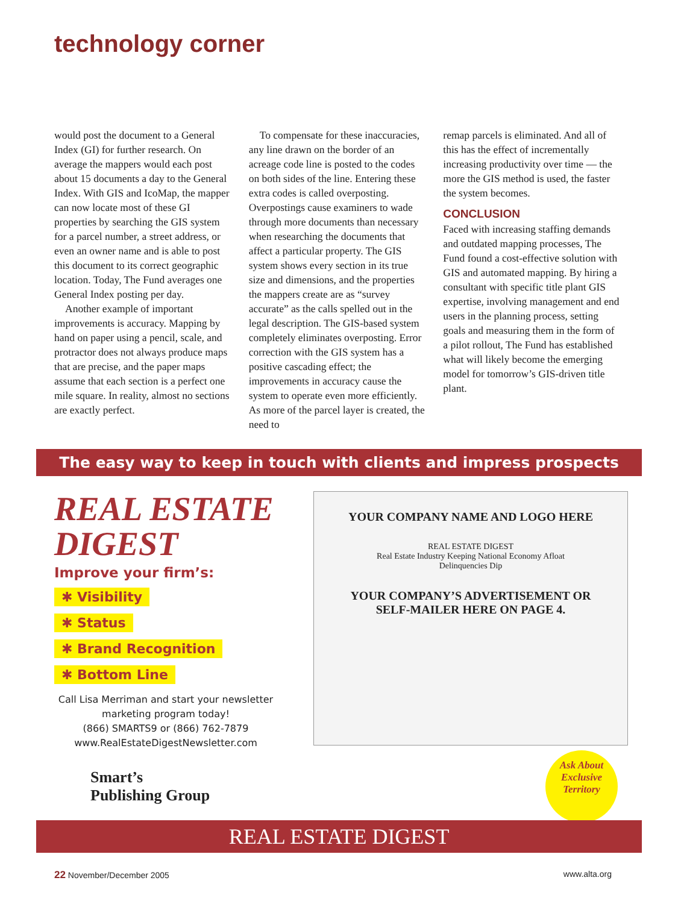technology corner
would post the document to a General Index (GI) for further research. On average the mappers would each post about 15 documents a day to the General Index. With GIS and IcoMap, the mapper can now locate most of these GI properties by searching the GIS system for a parcel number, a street address, or even an owner name and is able to post this document to its correct geographic location. Today, The Fund averages one General Index posting per day.
Another example of important improvements is accuracy. Mapping by hand on paper using a pencil, scale, and protractor does not always produce maps that are precise, and the paper maps assume that each section is a perfect one mile square. In reality, almost no sections are exactly perfect.
To compensate for these inaccuracies, any line drawn on the border of an acreage code line is posted to the codes on both sides of the line. Entering these extra codes is called overposting. Overpostings cause examiners to wade through more documents than necessary when researching the documents that affect a particular property. The GIS system shows every section in its true size and dimensions, and the properties the mappers create are as “survey accurate” as the calls spelled out in the legal description. The GIS-based system completely eliminates overposting. Error correction with the GIS system has a positive cascading effect; the improvements in accuracy cause the system to operate even more efficiently. As more of the parcel layer is created, the need to
remap parcels is eliminated. And all of this has the effect of incrementally increasing productivity over time — the more the GIS method is used, the faster the system becomes.
CONCLUSION
Faced with increasing staffing demands and outdated mapping processes, The Fund found a cost-effective solution with GIS and automated mapping. By hiring a consultant with specific title plant GIS expertise, involving management and end users in the planning process, setting goals and measuring them in the form of a pilot rollout, The Fund has established what will likely become the emerging model for tomorrow’s GIS-driven title plant.
The easy way to keep in touch with clients and impress prospects
REAL ESTATE DIGEST
Improve your firm’s:
✱ Visibility
✱ Status
✱ Brand Recognition
✱ Bottom Line
Call Lisa Merriman and start your newsletter marketing program today!
(866) SMARTS9 or (866) 762-7879
www.RealEstateDigestNewsletter.com
Smart’s
Publishing Group
YOUR COMPANY NAME AND LOGO HERE
REAL ESTATE DIGEST
Real Estate Industry Keeping National Economy Afloat
Delinquencies Dip
YOUR COMPANY’S ADVERTISEMENT OR SELF-MAILER HERE ON PAGE 4.
Ask About Exclusive Territory
REAL ESTATE DIGEST
22 November/December 2005 www.alta.org